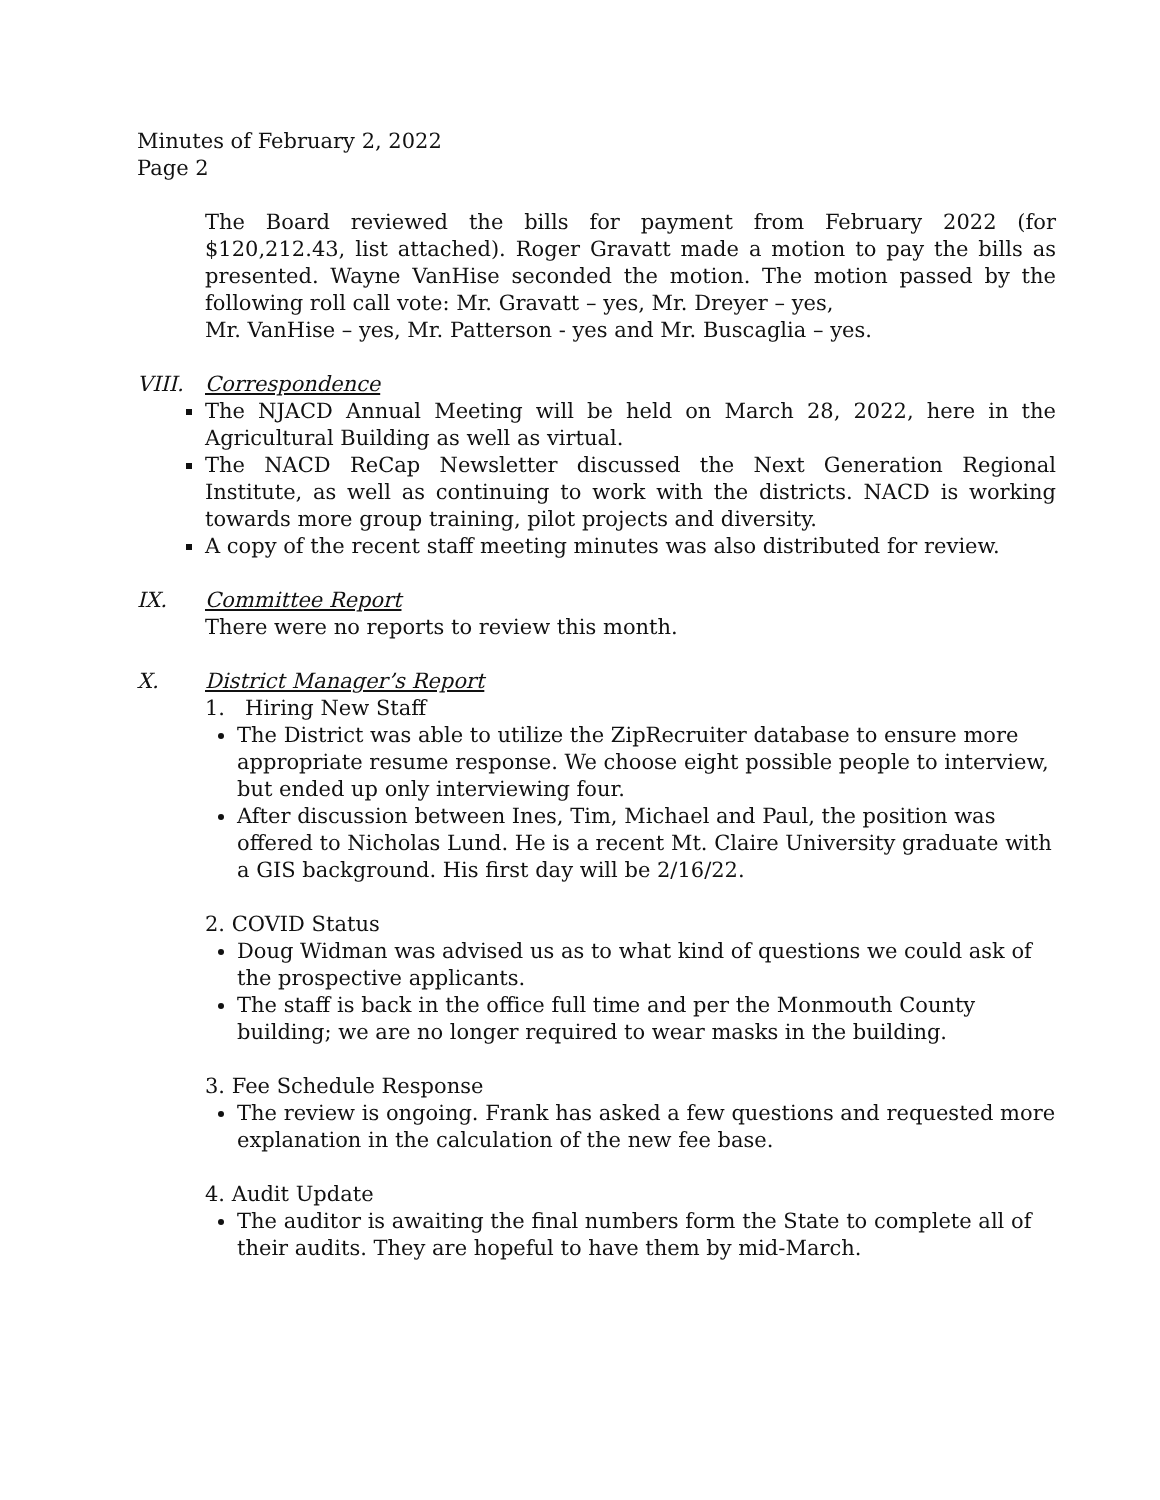Minutes of February 2, 2022
Page 2
The Board reviewed the bills for payment from February 2022 (for $120,212.43, list attached). Roger Gravatt made a motion to pay the bills as presented. Wayne VanHise seconded the motion. The motion passed by the following roll call vote: Mr. Gravatt – yes, Mr. Dreyer – yes,
Mr. VanHise – yes, Mr. Patterson - yes and Mr. Buscaglia – yes.
VIII. Correspondence
The NJACD Annual Meeting will be held on March 28, 2022, here in the Agricultural Building as well as virtual.
The NACD ReCap Newsletter discussed the Next Generation Regional Institute, as well as continuing to work with the districts. NACD is working towards more group training, pilot projects and diversity.
A copy of the recent staff meeting minutes was also distributed for review.
IX. Committee Report
There were no reports to review this month.
X. District Manager’s Report
1. Hiring New Staff
The District was able to utilize the ZipRecruiter database to ensure more appropriate resume response. We choose eight possible people to interview, but ended up only interviewing four.
After discussion between Ines, Tim, Michael and Paul, the position was offered to Nicholas Lund. He is a recent Mt. Claire University graduate with a GIS background. His first day will be 2/16/22.
2. COVID Status
Doug Widman was advised us as to what kind of questions we could ask of the prospective applicants.
The staff is back in the office full time and per the Monmouth County building; we are no longer required to wear masks in the building.
3. Fee Schedule Response
The review is ongoing. Frank has asked a few questions and requested more explanation in the calculation of the new fee base.
4. Audit Update
The auditor is awaiting the final numbers form the State to complete all of their audits. They are hopeful to have them by mid-March.